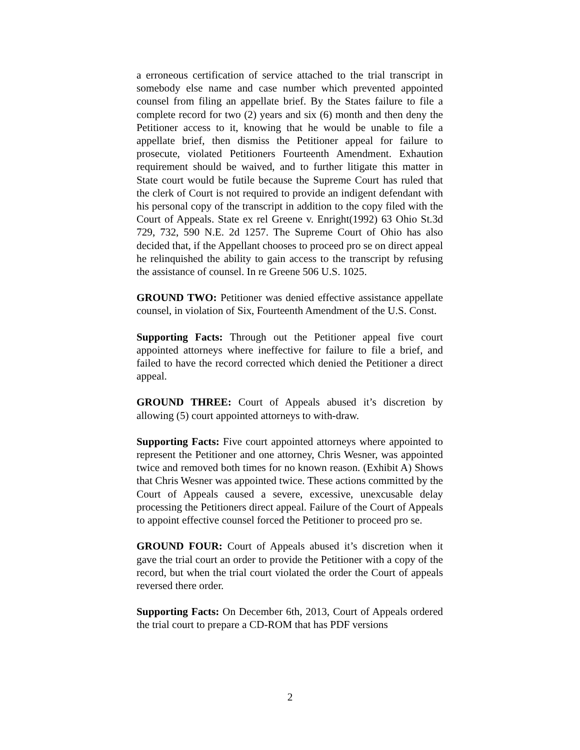a erroneous certification of service attached to the trial transcript in somebody else name and case number which prevented appointed counsel from filing an appellate brief. By the States failure to file a complete record for two (2) years and six (6) month and then deny the Petitioner access to it, knowing that he would be unable to file a appellate brief, then dismiss the Petitioner appeal for failure to prosecute, violated Petitioners Fourteenth Amendment. Exhaution requirement should be waived, and to further litigate this matter in State court would be futile because the Supreme Court has ruled that the clerk of Court is not required to provide an indigent defendant with his personal copy of the transcript in addition to the copy filed with the Court of Appeals. State ex rel Greene v. Enright(1992) 63 Ohio St.3d 729, 732, 590 N.E. 2d 1257. The Supreme Court of Ohio has also decided that, if the Appellant chooses to proceed pro se on direct appeal he relinquished the ability to gain access to the transcript by refusing the assistance of counsel. In re Greene 506 U.S. 1025.
GROUND TWO: Petitioner was denied effective assistance appellate counsel, in violation of Six, Fourteenth Amendment of the U.S. Const.
Supporting Facts: Through out the Petitioner appeal five court appointed attorneys where ineffective for failure to file a brief, and failed to have the record corrected which denied the Petitioner a direct appeal.
GROUND THREE: Court of Appeals abused it’s discretion by allowing (5) court appointed attorneys to with-draw.
Supporting Facts: Five court appointed attorneys where appointed to represent the Petitioner and one attorney, Chris Wesner, was appointed twice and removed both times for no known reason. (Exhibit A) Shows that Chris Wesner was appointed twice. These actions committed by the Court of Appeals caused a severe, excessive, unexcusable delay processing the Petitioners direct appeal. Failure of the Court of Appeals to appoint effective counsel forced the Petitioner to proceed pro se.
GROUND FOUR: Court of Appeals abused it’s discretion when it gave the trial court an order to provide the Petitioner with a copy of the record, but when the trial court violated the order the Court of appeals reversed there order.
Supporting Facts: On December 6th, 2013, Court of Appeals ordered the trial court to prepare a CD-ROM that has PDF versions
2